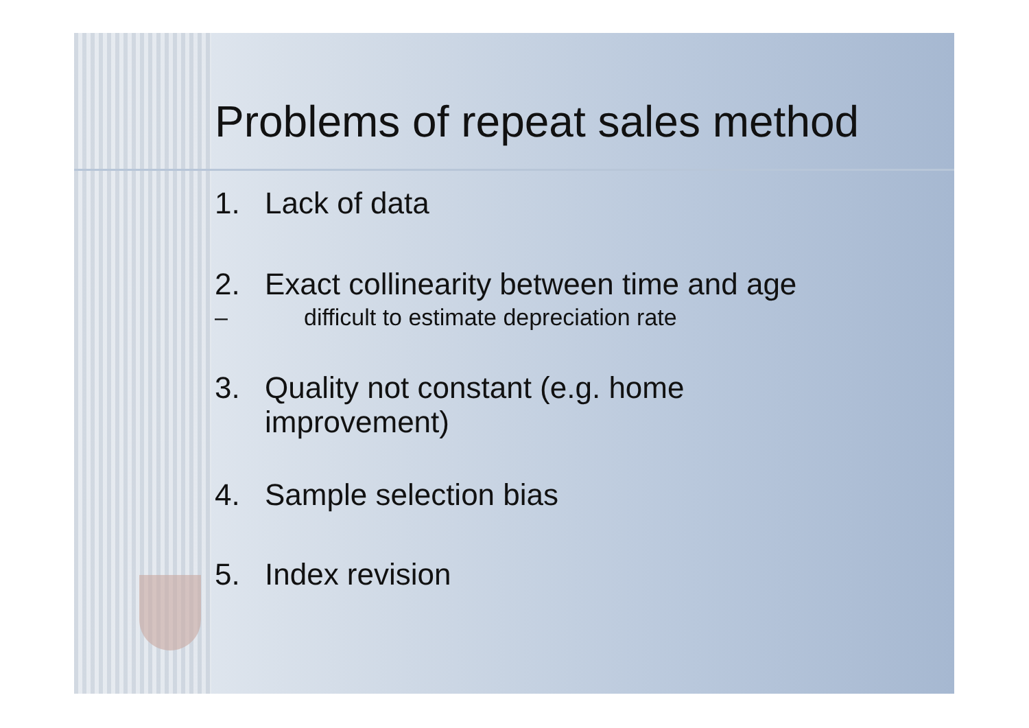Problems of repeat sales method
1. Lack of data
2. Exact collinearity between time and age
– difficult to estimate depreciation rate
3. Quality not constant (e.g. home
improvement)
4. Sample selection bias
5. Index revision